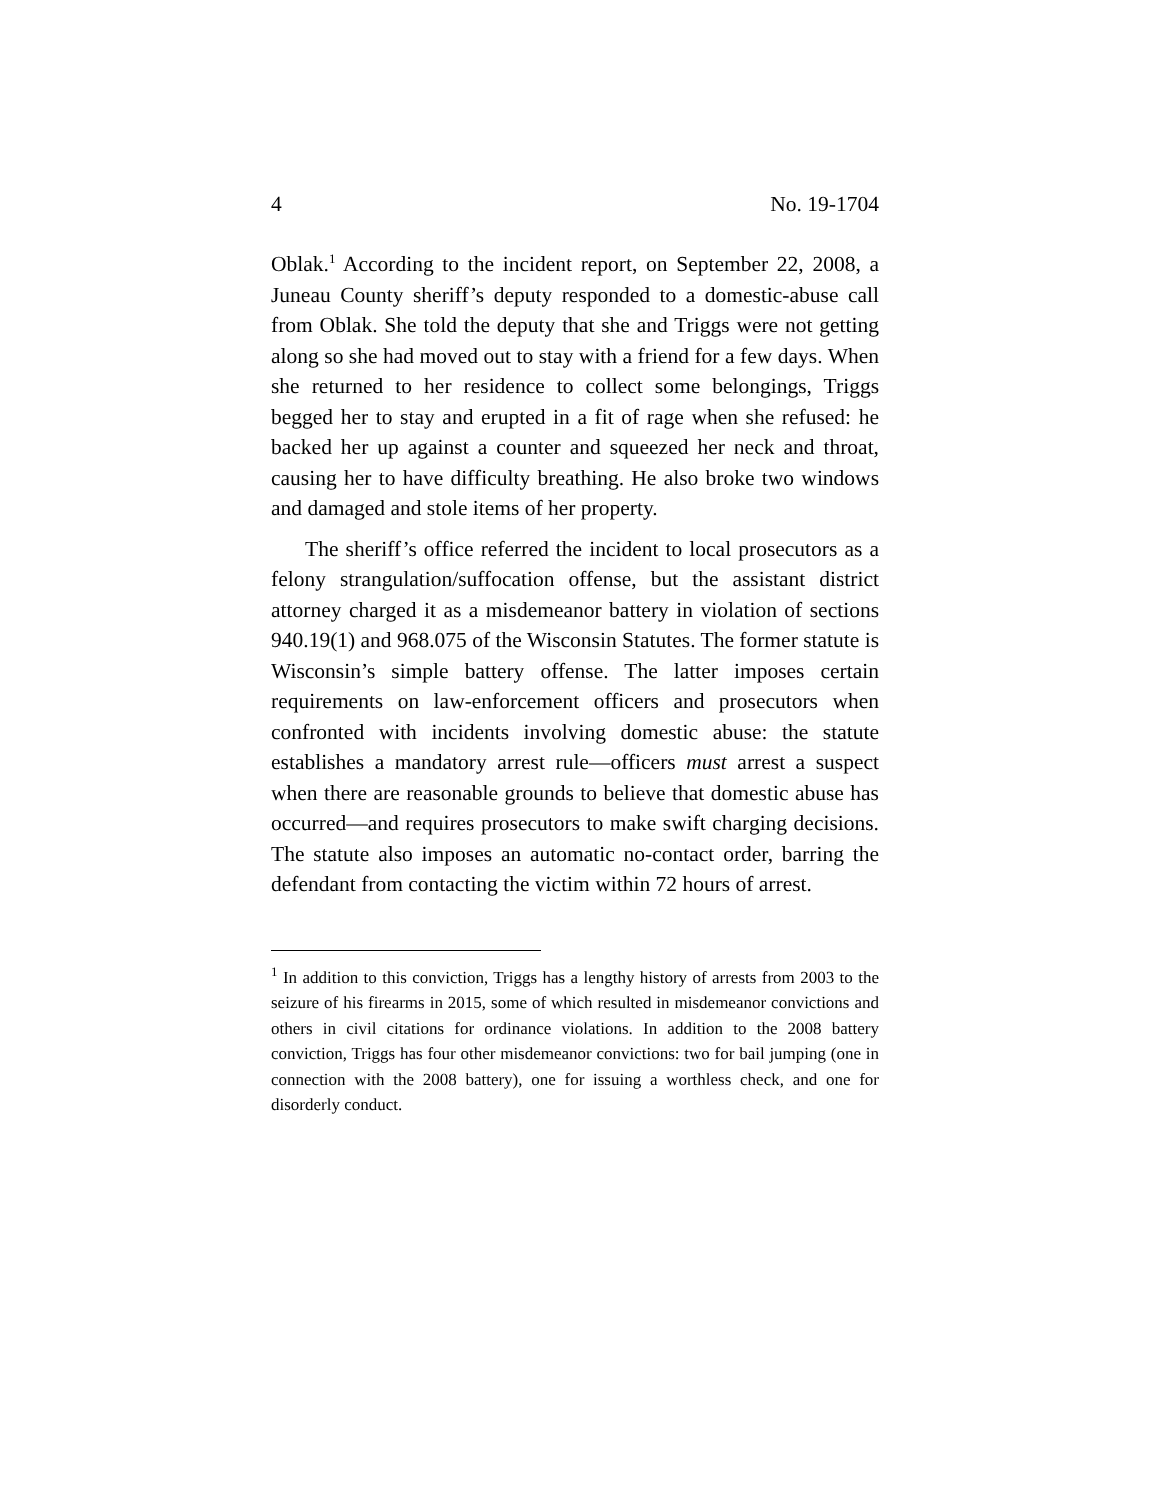4 No. 19-1704
Oblak.<sup>1</sup> According to the incident report, on September 22, 2008, a Juneau County sheriff’s deputy responded to a domestic-abuse call from Oblak. She told the deputy that she and Triggs were not getting along so she had moved out to stay with a friend for a few days. When she returned to her residence to collect some belongings, Triggs begged her to stay and erupted in a fit of rage when she refused: he backed her up against a counter and squeezed her neck and throat, causing her to have difficulty breathing. He also broke two windows and damaged and stole items of her property.
The sheriff’s office referred the incident to local prosecutors as a felony strangulation/suffocation offense, but the assistant district attorney charged it as a misdemeanor battery in violation of sections 940.19(1) and 968.075 of the Wisconsin Statutes. The former statute is Wisconsin’s simple battery offense. The latter imposes certain requirements on law-enforcement officers and prosecutors when confronted with incidents involving domestic abuse: the statute establishes a mandatory arrest rule—officers must arrest a suspect when there are reasonable grounds to believe that domestic abuse has occurred—and requires prosecutors to make swift charging decisions. The statute also imposes an automatic no-contact order, barring the defendant from contacting the victim within 72 hours of arrest.
<sup>1</sup> In addition to this conviction, Triggs has a lengthy history of arrests from 2003 to the seizure of his firearms in 2015, some of which resulted in misdemeanor convictions and others in civil citations for ordinance violations. In addition to the 2008 battery conviction, Triggs has four other misdemeanor convictions: two for bail jumping (one in connection with the 2008 battery), one for issuing a worthless check, and one for disorderly conduct.